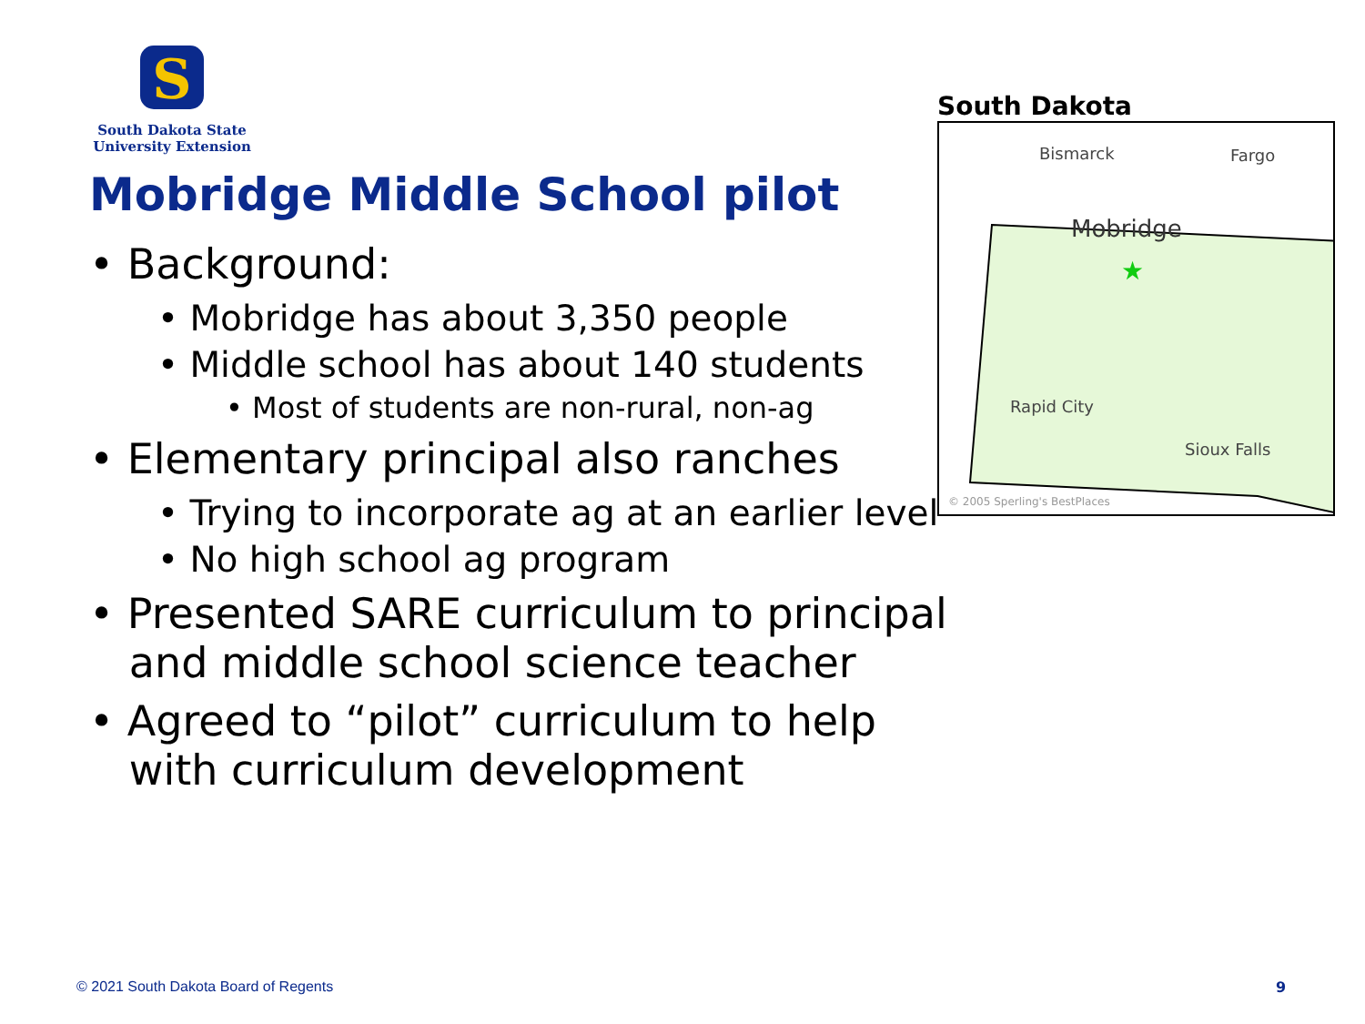S
South Dakota State
University Extension
Mobridge Middle School pilot
• Background:
• Mobridge has about 3,350 people
• Middle school has about 140 students
• Most of students are non-rural, non-ag
• Elementary principal also ranches
• Trying to incorporate ag at an earlier level
• No high school ag program
• Presented SARE curriculum to principal
and middle school science teacher
• Agreed to “pilot” curriculum to help
with curriculum development
South Dakota
Bismarck
Fargo
Mobridge
★
Rapid City
Sioux Falls
© 2005 Sperling's BestPlaces
© 2021 South Dakota Board of Regents
9